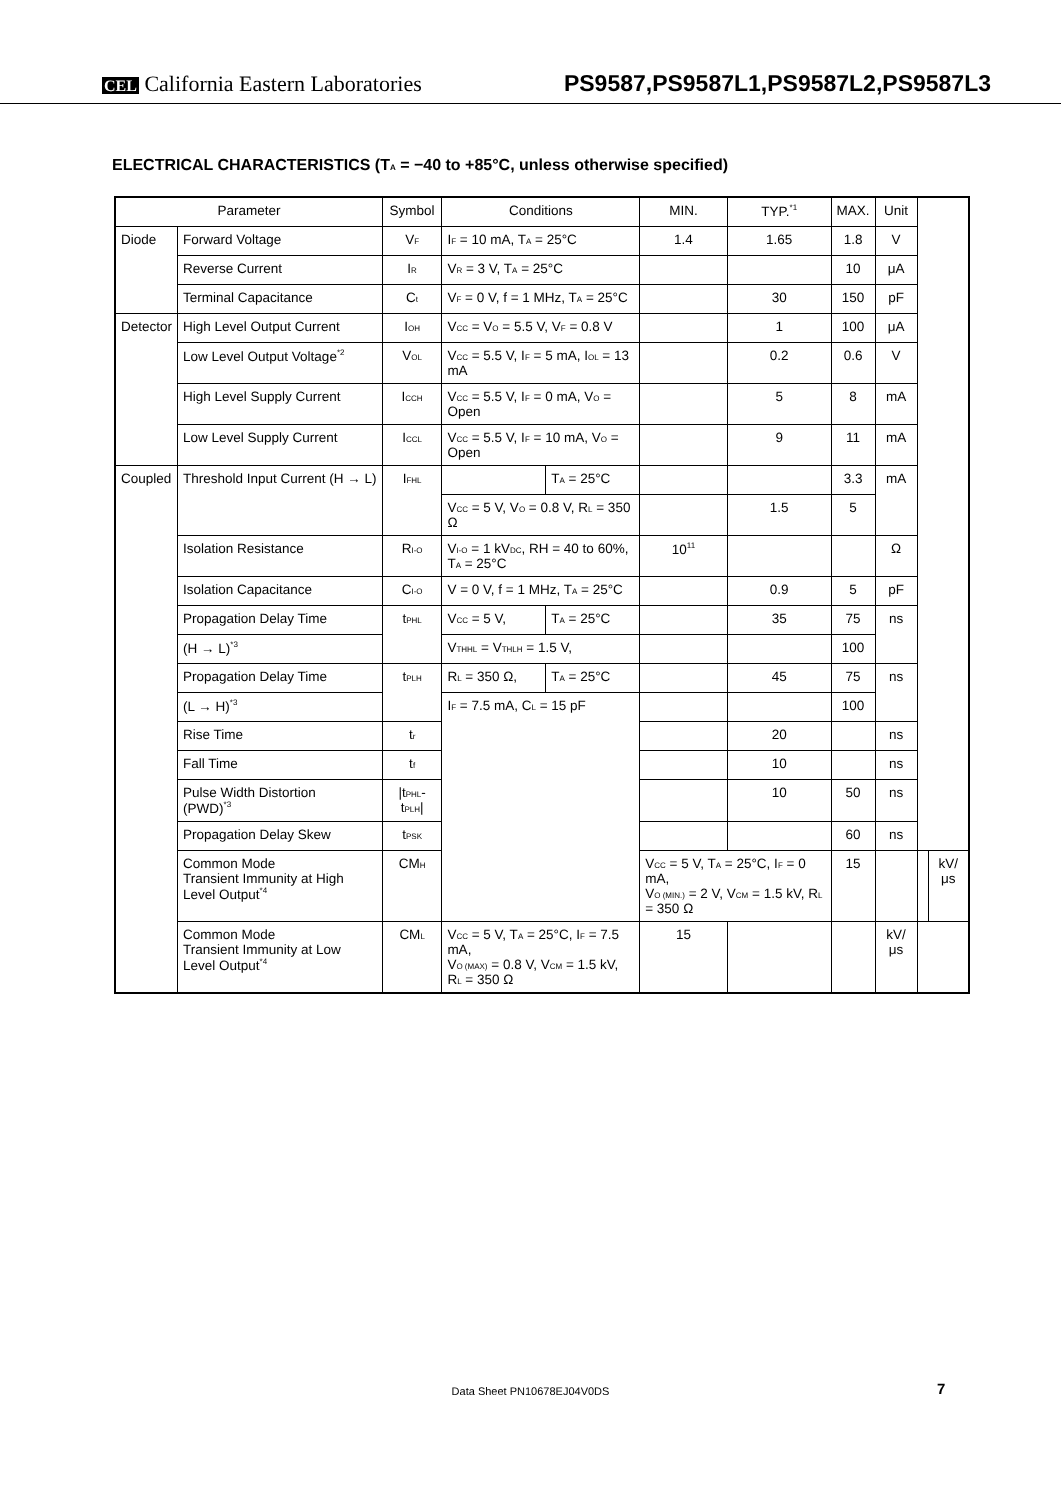CEL California Eastern Laboratories
PS9587,PS9587L1,PS9587L2,PS9587L3
ELECTRICAL CHARACTERISTICS (T<sub>A</sub> = −40 to +85°C, unless otherwise specified)
| Parameter | | Symbol | Conditions | | MIN. | TYP.<sup>*1</sup> | MAX. | Unit | | |
| --- | --- | --- | --- | --- | --- | --- | --- | --- | --- | --- |
| Diode | Forward Voltage | V<sub>F</sub> | I<sub>F</sub> = 10 mA, T<sub>A</sub> = 25°C | | 1.4 | 1.65 | 1.8 | V | | |
| | Reverse Current | I<sub>R</sub> | V<sub>R</sub> = 3 V, T<sub>A</sub> = 25°C | | | | 10 | μA | | |
| | Terminal Capacitance | C<sub>t</sub> | V<sub>F</sub> = 0 V, f = 1 MHz, T<sub>A</sub> = 25°C | | | 30 | 150 | pF | | |
| Detector | High Level Output Current | I<sub>OH</sub> | V<sub>CC</sub> = V<sub>O</sub> = 5.5 V, V<sub>F</sub> = 0.8 V | | | 1 | 100 | μA | | |
| | Low Level Output Voltage<sup>*2</sup> | V<sub>OL</sub> | V<sub>CC</sub> = 5.5 V, I<sub>F</sub> = 5 mA, I<sub>OL</sub> = 13 mA | | | 0.2 | 0.6 | V | | |
| | High Level Supply Current | I<sub>CCH</sub> | V<sub>CC</sub> = 5.5 V, I<sub>F</sub> = 0 mA, V<sub>O</sub> = Open | | | 5 | 8 | mA | | |
| | Low Level Supply Current | I<sub>CCL</sub> | V<sub>CC</sub> = 5.5 V, I<sub>F</sub> = 10 mA, V<sub>O</sub> = Open | | | 9 | 11 | mA | | |
| Coupled | Threshold Input Current (H → L) | I<sub>FHL</sub> | | T<sub>A</sub> = 25°C | | | 3.3 | mA | | |
| | | | V<sub>CC</sub> = 5 V, V<sub>O</sub> = 0.8 V, R<sub>L</sub> = 350 Ω | | | 1.5 | 5 | | | |
| | Isolation Resistance | R<sub>I-O</sub> | V<sub>I-O</sub> = 1 kV<sub>DC</sub>, RH = 40 to 60%, T<sub>A</sub> = 25°C | | 10<sup>11</sup> | | | Ω | | |
| | Isolation Capacitance | C<sub>I-O</sub> | V = 0 V, f = 1 MHz, T<sub>A</sub> = 25°C | | | 0.9 | 5 | pF | | |
| | Propagation Delay Time | t<sub>PHL</sub> | V<sub>CC</sub> = 5 V, | T<sub>A</sub> = 25°C | | 35 | 75 | ns | | |
| | (H → L)<sup>*3</sup> | | V<sub>THHL</sub> = V<sub>THLH</sub> = 1.5 V, | | | | 100 | | | |
| | Propagation Delay Time | t<sub>PLH</sub> | R<sub>L</sub> = 350 Ω, | T<sub>A</sub> = 25°C | | 45 | 75 | ns | | |
| | (L → H)<sup>*3</sup> | | I<sub>F</sub> = 7.5 mA, C<sub>L</sub> = 15 pF | | | | 100 | | | |
| | Rise Time | t<sub>r</sub> | | | | 20 | | ns | | |
| | Fall Time | t<sub>f</sub> | | | | 10 | | ns | | |
| | Pulse Width Distortion (PWD)<sup>*3</sup> | /t<sub>PHL</sub>-t<sub>PLH</sub>/ | | | | 10 | 50 | ns | | |
| | Propagation Delay Skew | t<sub>PSK</sub> | | | | | 60 | ns | | |
| | Common Mode Transient Immunity at High Level Output<sup>*4</sup> | CM<sub>H</sub> | | | V<sub>CC</sub> = 5 V, T<sub>A</sub> = 25°C, I<sub>F</sub> = 0 mA, V<sub>O (MIN.)</sub> = 2 V, V<sub>CM</sub> = 1.5 kV, R<sub>L</sub> = 350 Ω | | 15 | | | kV/μs |
| | Common Mode Transient Immunity at Low Level Output<sup>*4</sup> | CM<sub>L</sub> | V<sub>CC</sub> = 5 V, T<sub>A</sub> = 25°C, I<sub>F</sub> = 7.5 mA, V<sub>O (MAX)</sub> = 0.8 V, V<sub>CM</sub> = 1.5 kV, R<sub>L</sub> = 350 Ω | | 15 | | | kV/μs | | |
Data Sheet PN10678EJ04V0DS 7